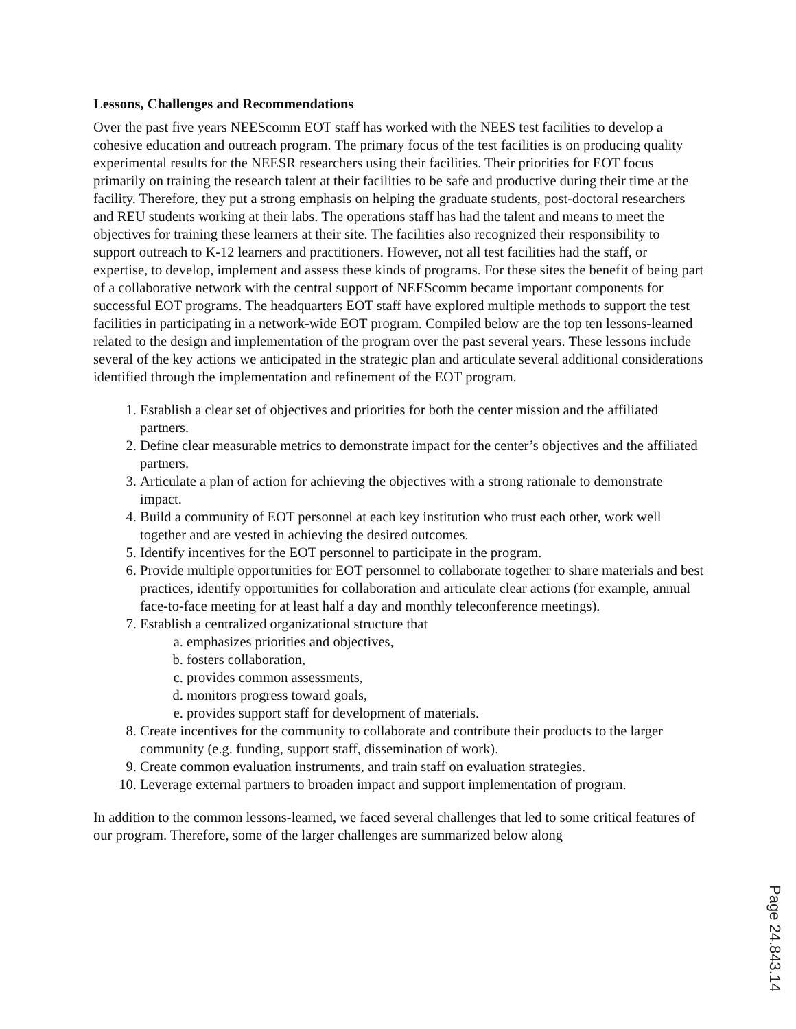Lessons, Challenges and Recommendations
Over the past five years NEEScomm EOT staff has worked with the NEES test facilities to develop a cohesive education and outreach program. The primary focus of the test facilities is on producing quality experimental results for the NEESR researchers using their facilities. Their priorities for EOT focus primarily on training the research talent at their facilities to be safe and productive during their time at the facility. Therefore, they put a strong emphasis on helping the graduate students, post-doctoral researchers and REU students working at their labs. The operations staff has had the talent and means to meet the objectives for training these learners at their site. The facilities also recognized their responsibility to support outreach to K-12 learners and practitioners. However, not all test facilities had the staff, or expertise, to develop, implement and assess these kinds of programs. For these sites the benefit of being part of a collaborative network with the central support of NEEScomm became important components for successful EOT programs. The headquarters EOT staff have explored multiple methods to support the test facilities in participating in a network-wide EOT program. Compiled below are the top ten lessons-learned related to the design and implementation of the program over the past several years. These lessons include several of the key actions we anticipated in the strategic plan and articulate several additional considerations identified through the implementation and refinement of the EOT program.
1. Establish a clear set of objectives and priorities for both the center mission and the affiliated partners.
2. Define clear measurable metrics to demonstrate impact for the center’s objectives and the affiliated partners.
3. Articulate a plan of action for achieving the objectives with a strong rationale to demonstrate impact.
4. Build a community of EOT personnel at each key institution who trust each other, work well together and are vested in achieving the desired outcomes.
5. Identify incentives for the EOT personnel to participate in the program.
6. Provide multiple opportunities for EOT personnel to collaborate together to share materials and best practices, identify opportunities for collaboration and articulate clear actions (for example, annual face-to-face meeting for at least half a day and monthly teleconference meetings).
7. Establish a centralized organizational structure that
a. emphasizes priorities and objectives,
b. fosters collaboration,
c. provides common assessments,
d. monitors progress toward goals,
e. provides support staff for development of materials.
8. Create incentives for the community to collaborate and contribute their products to the larger community (e.g. funding, support staff, dissemination of work).
9. Create common evaluation instruments, and train staff on evaluation strategies.
10. Leverage external partners to broaden impact and support implementation of program.
In addition to the common lessons-learned, we faced several challenges that led to some critical features of our program. Therefore, some of the larger challenges are summarized below along
Page 24.843.14